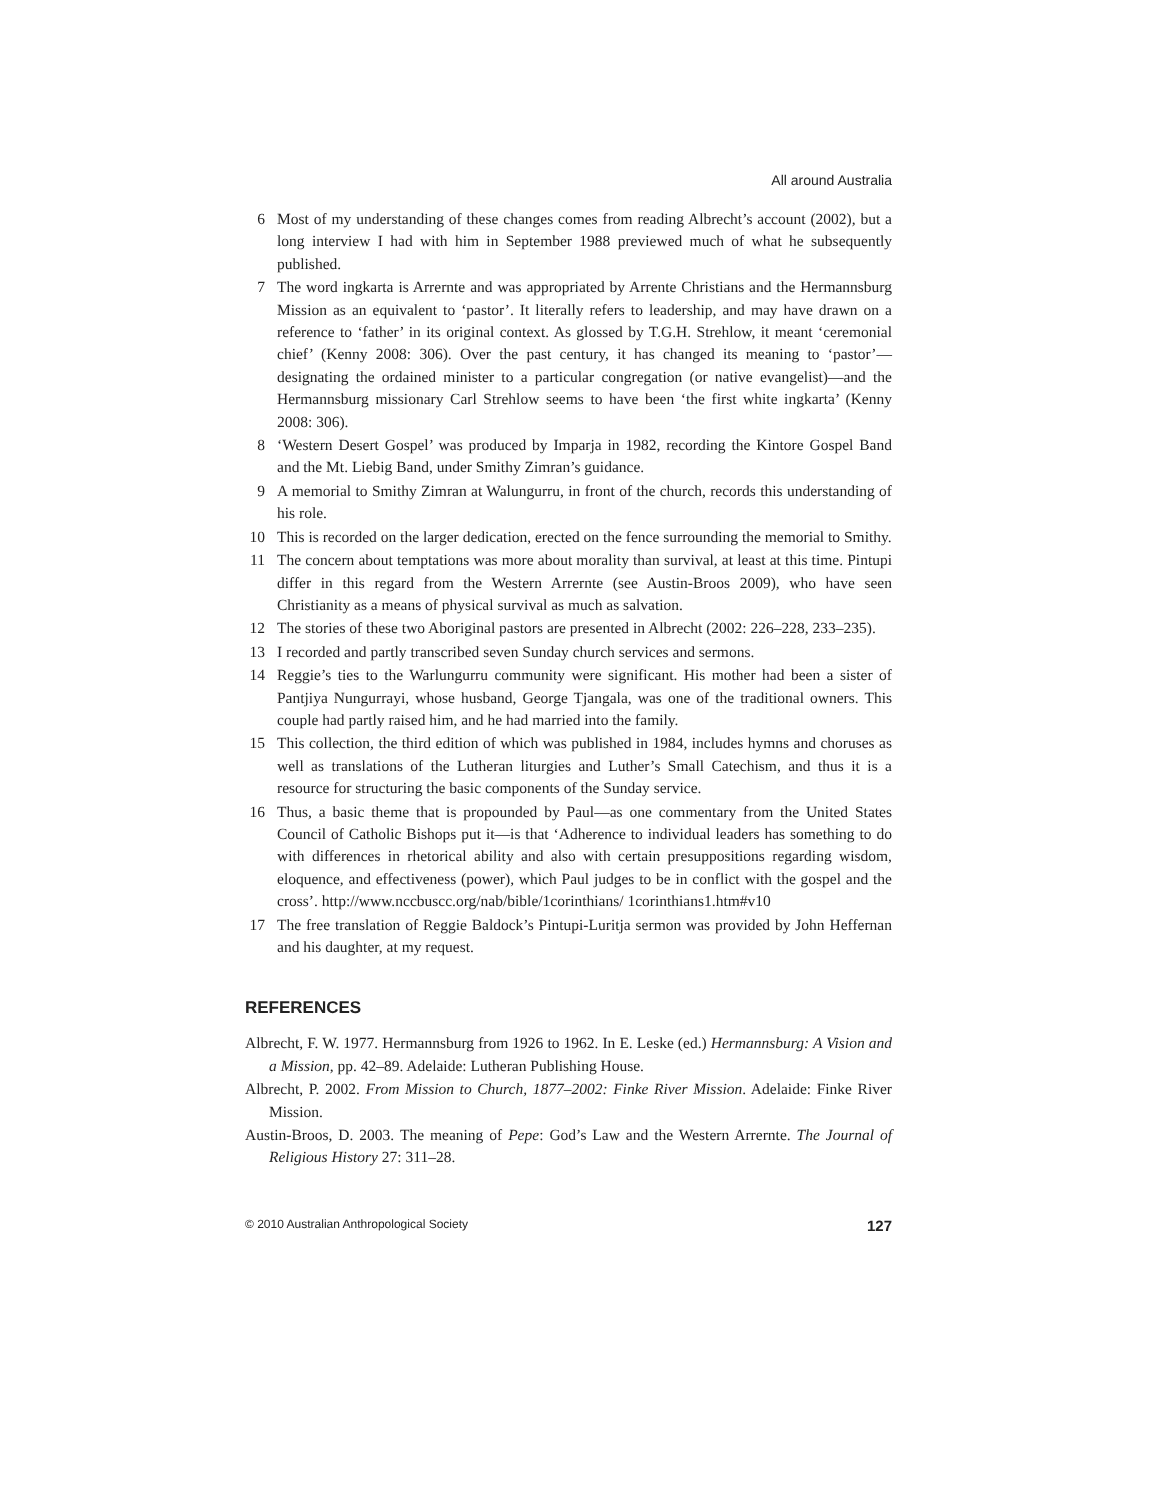All around Australia
6 Most of my understanding of these changes comes from reading Albrecht’s account (2002), but a long interview I had with him in September 1988 previewed much of what he subsequently published.
7 The word ingkarta is Arrernte and was appropriated by Arrente Christians and the Hermannsburg Mission as an equivalent to ‘pastor’. It literally refers to leadership, and may have drawn on a reference to ‘father’ in its original context. As glossed by T.G.H. Strehlow, it meant ‘ceremonial chief’ (Kenny 2008: 306). Over the past century, it has changed its meaning to ‘pastor’—designating the ordained minister to a particular congregation (or native evangelist)—and the Hermannsburg missionary Carl Strehlow seems to have been ‘the first white ingkarta’ (Kenny 2008: 306).
8 ‘Western Desert Gospel’ was produced by Imparja in 1982, recording the Kintore Gospel Band and the Mt. Liebig Band, under Smithy Zimran’s guidance.
9 A memorial to Smithy Zimran at Walungurru, in front of the church, records this understanding of his role.
10 This is recorded on the larger dedication, erected on the fence surrounding the memorial to Smithy.
11 The concern about temptations was more about morality than survival, at least at this time. Pintupi differ in this regard from the Western Arrernte (see Austin-Broos 2009), who have seen Christianity as a means of physical survival as much as salvation.
12 The stories of these two Aboriginal pastors are presented in Albrecht (2002: 226–228, 233–235).
13 I recorded and partly transcribed seven Sunday church services and sermons.
14 Reggie’s ties to the Warlungurru community were significant. His mother had been a sister of Pantjiya Nungurrayi, whose husband, George Tjangala, was one of the traditional owners. This couple had partly raised him, and he had married into the family.
15 This collection, the third edition of which was published in 1984, includes hymns and choruses as well as translations of the Lutheran liturgies and Luther’s Small Catechism, and thus it is a resource for structuring the basic components of the Sunday service.
16 Thus, a basic theme that is propounded by Paul—as one commentary from the United States Council of Catholic Bishops put it—is that ‘Adherence to individual leaders has something to do with differences in rhetorical ability and also with certain presuppositions regarding wisdom, eloquence, and effectiveness (power), which Paul judges to be in conflict with the gospel and the cross’. http://www.nccbuscc.org/nab/bible/1corinthians/ 1corinthians1.htm#v10
17 The free translation of Reggie Baldock’s Pintupi-Luritja sermon was provided by John Heffernan and his daughter, at my request.
REFERENCES
Albrecht, F. W. 1977. Hermannsburg from 1926 to 1962. In E. Leske (ed.) Hermannsburg: A Vision and a Mission, pp. 42–89. Adelaide: Lutheran Publishing House.
Albrecht, P. 2002. From Mission to Church, 1877–2002: Finke River Mission. Adelaide: Finke River Mission.
Austin-Broos, D. 2003. The meaning of Pepe: God’s Law and the Western Arrernte. The Journal of Religious History 27: 311–28.
© 2010 Australian Anthropological Society 127